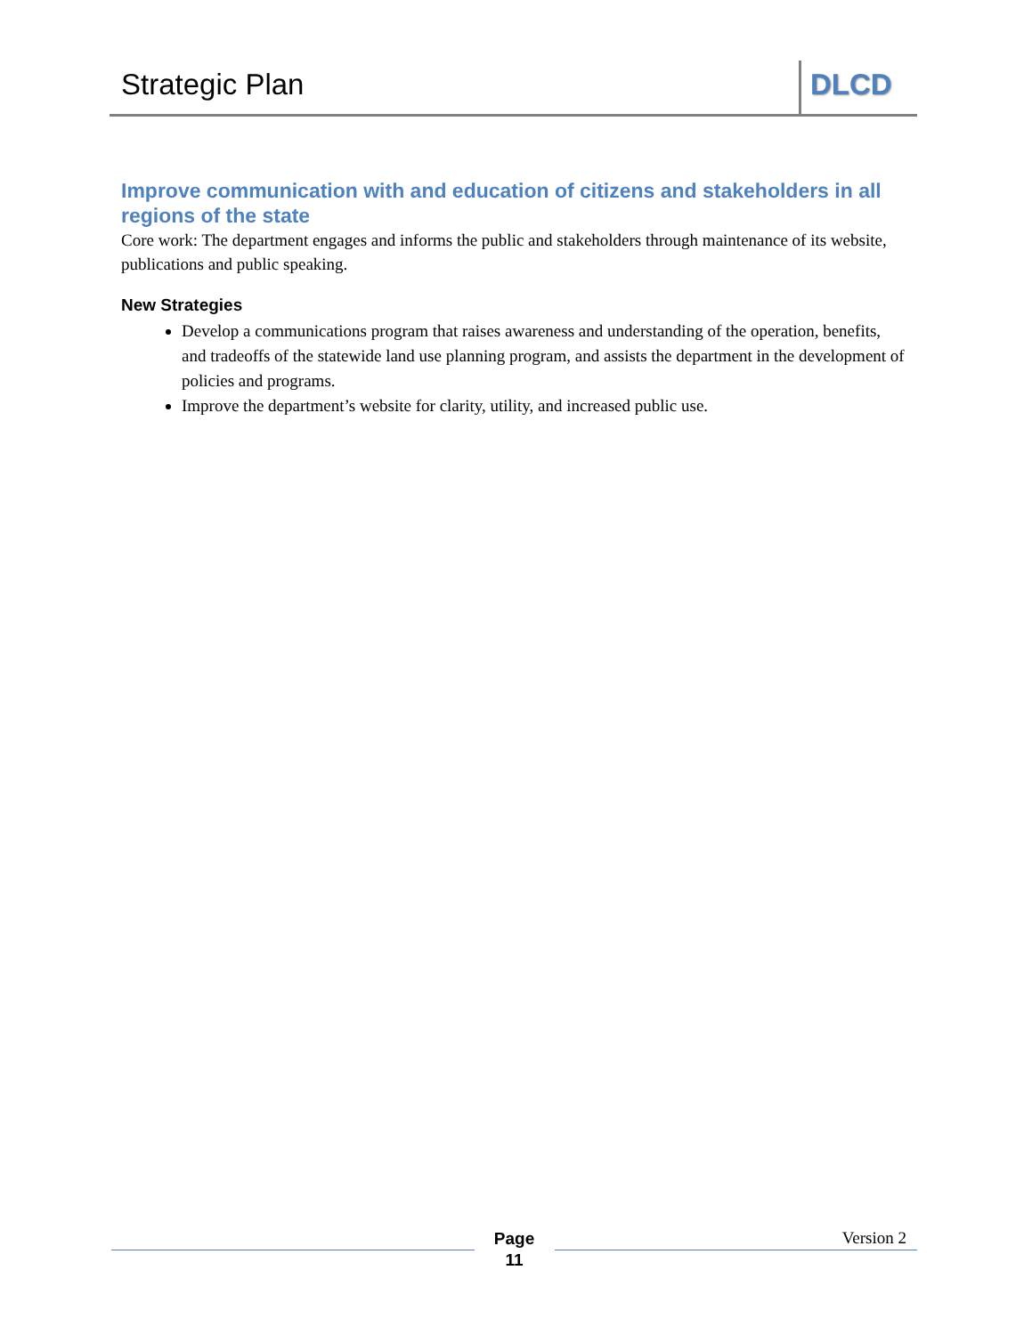Strategic Plan DLCD
Improve communication with and education of citizens and stakeholders in all regions of the state
Core work: The department engages and informs the public and stakeholders through maintenance of its website, publications and public speaking.
New Strategies
Develop a communications program that raises awareness and understanding of the operation, benefits, and tradeoffs of the statewide land use planning program, and assists the department in the development of policies and programs.
Improve the department’s website for clarity, utility, and increased public use.
Page
11
Version 2